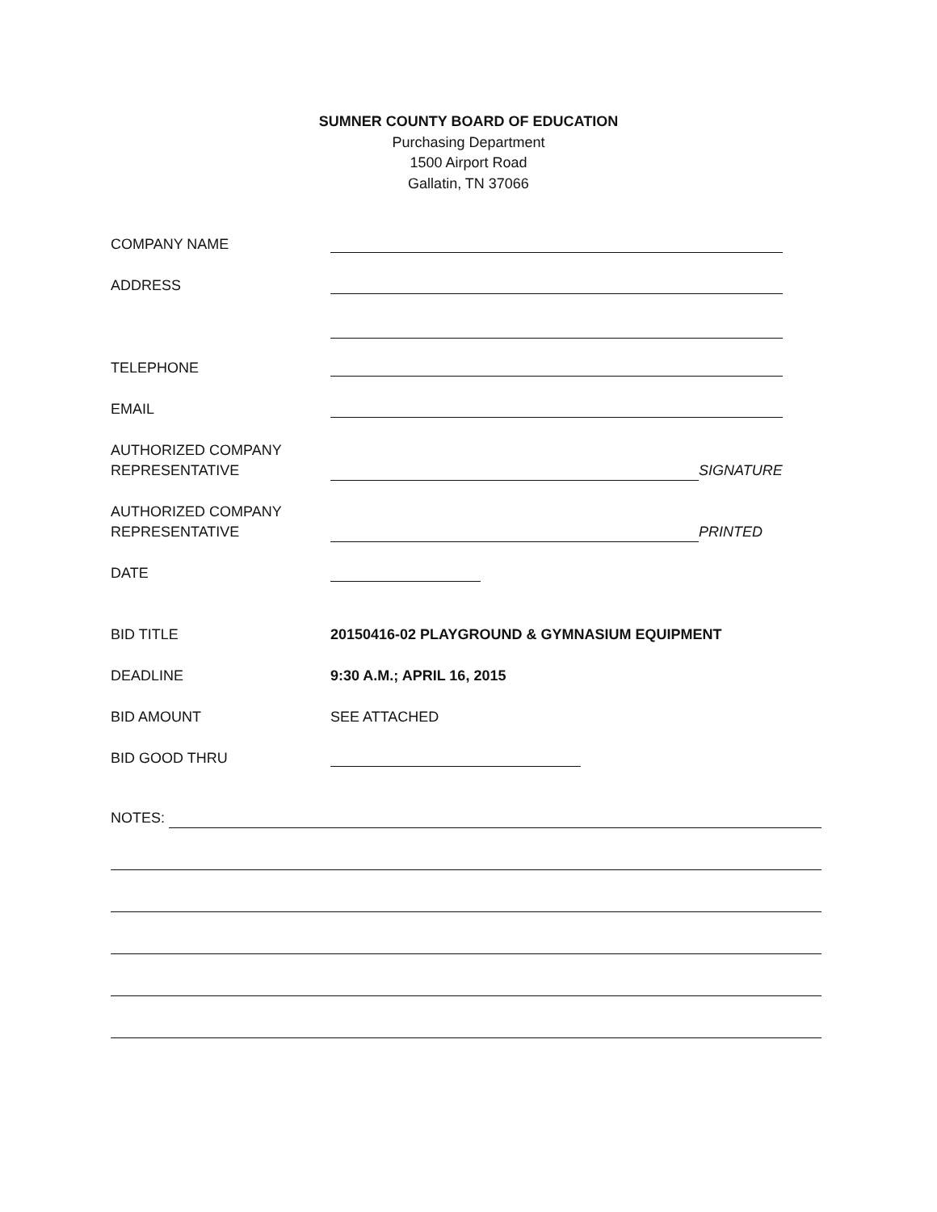SUMNER COUNTY BOARD OF EDUCATION
Purchasing Department
1500 Airport Road
Gallatin, TN 37066
COMPANY NAME
ADDRESS
TELEPHONE
EMAIL
AUTHORIZED COMPANY
REPRESENTATIVE
SIGNATURE
AUTHORIZED COMPANY
REPRESENTATIVE
PRINTED
DATE
BID TITLE 20150416-02 PLAYGROUND & GYMNASIUM EQUIPMENT
DEADLINE 9:30 A.M.; APRIL 16, 2015
BID AMOUNT SEE ATTACHED
BID GOOD THRU
NOTES: